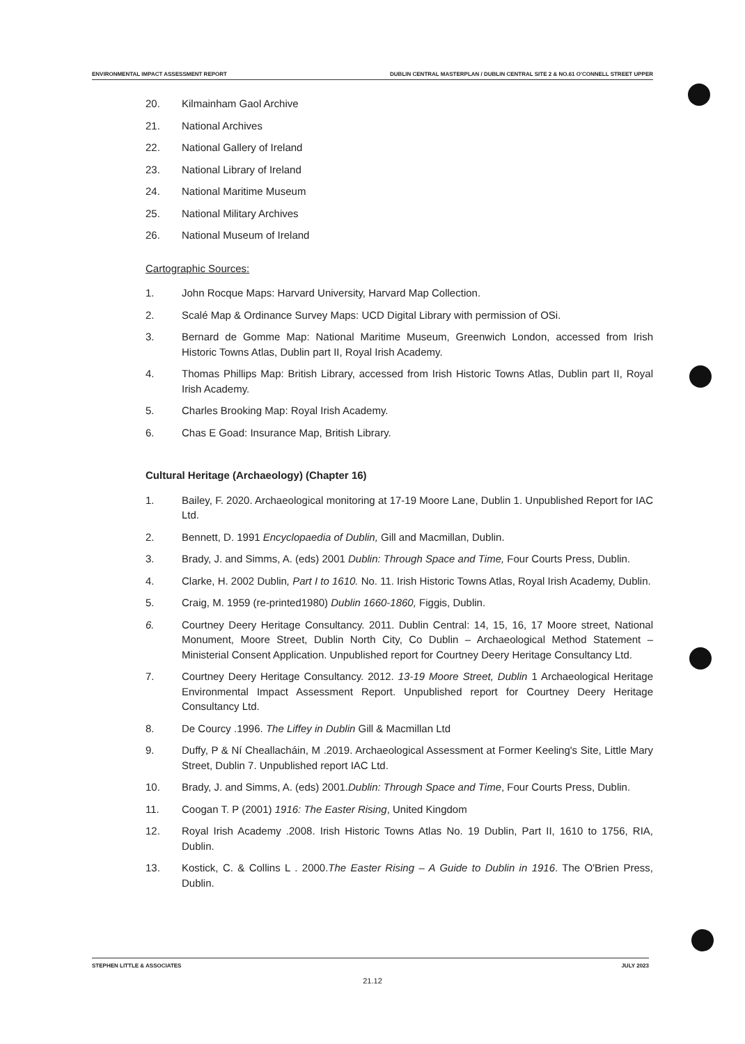ENVIRONMENTAL IMPACT ASSESSMENT REPORT DUBLIN CENTRAL MASTERPLAN / DUBLIN CENTRAL SITE 2 & NO.61 O'CONNELL STREET UPPER
20. Kilmainham Gaol Archive
21. National Archives
22. National Gallery of Ireland
23. National Library of Ireland
24. National Maritime Museum
25. National Military Archives
26. National Museum of Ireland
Cartographic Sources:
1. John Rocque Maps: Harvard University, Harvard Map Collection.
2. Scalé Map & Ordinance Survey Maps: UCD Digital Library with permission of OSi.
3. Bernard de Gomme Map: National Maritime Museum, Greenwich London, accessed from Irish Historic Towns Atlas, Dublin part II, Royal Irish Academy.
4. Thomas Phillips Map: British Library, accessed from Irish Historic Towns Atlas, Dublin part II, Royal Irish Academy.
5. Charles Brooking Map: Royal Irish Academy.
6. Chas E Goad: Insurance Map, British Library.
Cultural Heritage (Archaeology) (Chapter 16)
1. Bailey, F. 2020. Archaeological monitoring at 17-19 Moore Lane, Dublin 1. Unpublished Report for IAC Ltd.
2. Bennett, D. 1991 Encyclopaedia of Dublin, Gill and Macmillan, Dublin.
3. Brady, J. and Simms, A. (eds) 2001 Dublin: Through Space and Time, Four Courts Press, Dublin.
4. Clarke, H. 2002 Dublin, Part I to 1610. No. 11. Irish Historic Towns Atlas, Royal Irish Academy, Dublin.
5. Craig, M. 1959 (re-printed1980) Dublin 1660-1860, Figgis, Dublin.
6. Courtney Deery Heritage Consultancy. 2011. Dublin Central: 14, 15, 16, 17 Moore street, National Monument, Moore Street, Dublin North City, Co Dublin – Archaeological Method Statement – Ministerial Consent Application. Unpublished report for Courtney Deery Heritage Consultancy Ltd.
7. Courtney Deery Heritage Consultancy. 2012. 13-19 Moore Street, Dublin 1 Archaeological Heritage Environmental Impact Assessment Report. Unpublished report for Courtney Deery Heritage Consultancy Ltd.
8. De Courcy .1996. The Liffey in Dublin Gill & Macmillan Ltd
9. Duffy, P & Ní Cheallacháin, M .2019. Archaeological Assessment at Former Keeling's Site, Little Mary Street, Dublin 7. Unpublished report IAC Ltd.
10. Brady, J. and Simms, A. (eds) 2001.Dublin: Through Space and Time, Four Courts Press, Dublin.
11. Coogan T. P (2001) 1916: The Easter Rising, United Kingdom
12. Royal Irish Academy .2008. Irish Historic Towns Atlas No. 19 Dublin, Part II, 1610 to 1756, RIA, Dublin.
13. Kostick, C. & Collins L . 2000.The Easter Rising – A Guide to Dublin in 1916. The O'Brien Press, Dublin.
STEPHEN LITTLE & ASSOCIATES JULY 2023
21.12